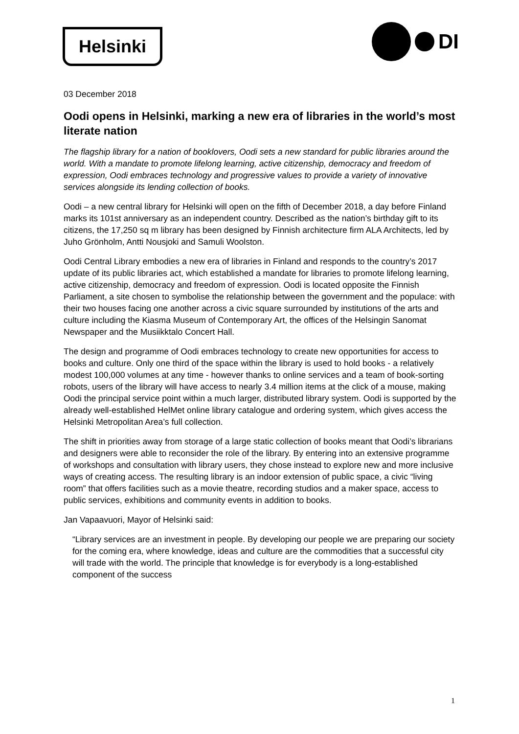Helsinki DI
03 December 2018
Oodi opens in Helsinki, marking a new era of libraries in the world’s most literate nation
The flagship library for a nation of booklovers, Oodi sets a new standard for public libraries around the world. With a mandate to promote lifelong learning, active citizenship, democracy and freedom of expression, Oodi embraces technology and progressive values to provide a variety of innovative services alongside its lending collection of books.
Oodi – a new central library for Helsinki will open on the fifth of December 2018, a day before Finland marks its 101st anniversary as an independent country. Described as the nation’s birthday gift to its citizens, the 17,250 sq m library has been designed by Finnish architecture firm ALA Architects, led by Juho Grönholm, Antti Nousjoki and Samuli Woolston.
Oodi Central Library embodies a new era of libraries in Finland and responds to the country’s 2017 update of its public libraries act, which established a mandate for libraries to promote lifelong learning, active citizenship, democracy and freedom of expression. Oodi is located opposite the Finnish Parliament, a site chosen to symbolise the relationship between the government and the populace: with their two houses facing one another across a civic square surrounded by institutions of the arts and culture including the Kiasma Museum of Contemporary Art, the offices of the Helsingin Sanomat Newspaper and the Musiikktalo Concert Hall.
The design and programme of Oodi embraces technology to create new opportunities for access to books and culture. Only one third of the space within the library is used to hold books - a relatively modest 100,000 volumes at any time - however thanks to online services and a team of book-sorting robots, users of the library will have access to nearly 3.4 million items at the click of a mouse, making Oodi the principal service point within a much larger, distributed library system. Oodi is supported by the already well-established HelMet online library catalogue and ordering system, which gives access the Helsinki Metropolitan Area’s full collection.
The shift in priorities away from storage of a large static collection of books meant that Oodi’s librarians and designers were able to reconsider the role of the library. By entering into an extensive programme of workshops and consultation with library users, they chose instead to explore new and more inclusive ways of creating access. The resulting library is an indoor extension of public space, a civic “living room” that offers facilities such as a movie theatre, recording studios and a maker space, access to public services, exhibitions and community events in addition to books.
Jan Vapaavuori, Mayor of Helsinki said:
“Library services are an investment in people. By developing our people we are preparing our society for the coming era, where knowledge, ideas and culture are the commodities that a successful city will trade with the world. The principle that knowledge is for everybody is a long-established component of the success
1